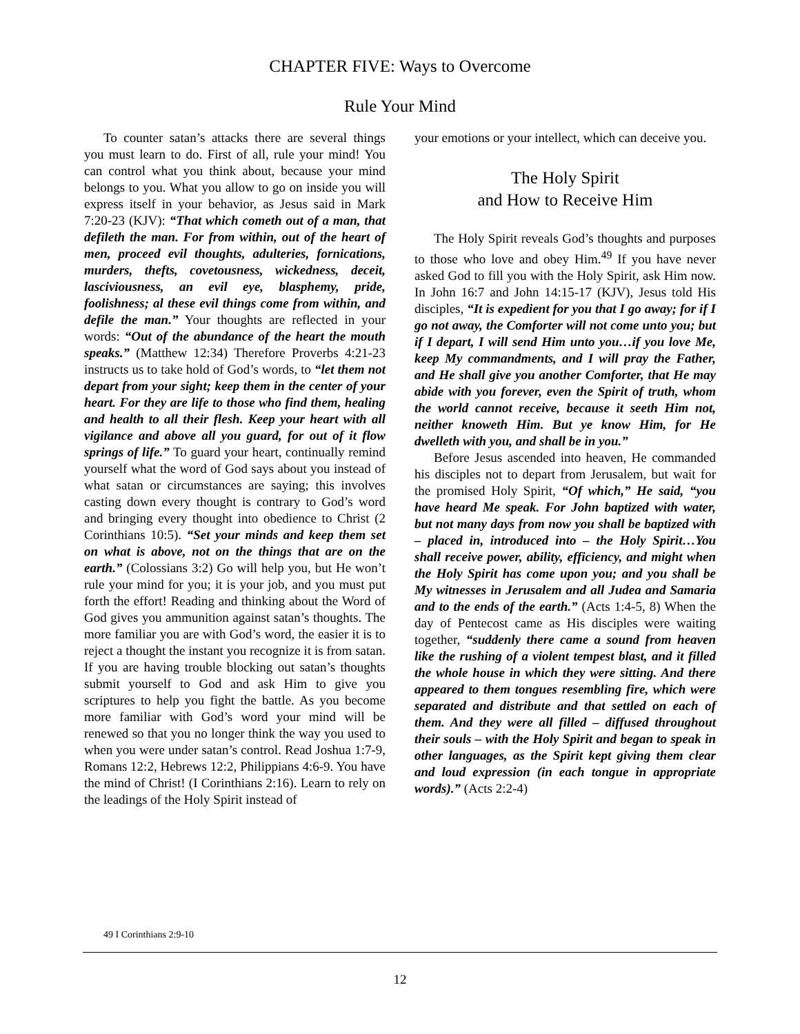CHAPTER FIVE: Ways to Overcome
Rule Your Mind
To counter satan’s attacks there are several things you must learn to do. First of all, rule your mind! You can control what you think about, because your mind belongs to you. What you allow to go on inside you will express itself in your behavior, as Jesus said in Mark 7:20-23 (KJV): “That which cometh out of a man, that defileth the man. For from within, out of the heart of men, proceed evil thoughts, adulteries, fornications, murders, thefts, covetousness, wickedness, deceit, lasciviousness, an evil eye, blasphemy, pride, foolishness; al these evil things come from within, and defile the man.” Your thoughts are reflected in your words: “Out of the abundance of the heart the mouth speaks.” (Matthew 12:34) Therefore Proverbs 4:21-23 instructs us to take hold of God’s words, to “let them not depart from your sight; keep them in the center of your heart. For they are life to those who find them, healing and health to all their flesh. Keep your heart with all vigilance and above all you guard, for out of it flow springs of life.” To guard your heart, continually remind yourself what the word of God says about you instead of what satan or circumstances are saying; this involves casting down every thought is contrary to God’s word and bringing every thought into obedience to Christ (2 Corinthians 10:5). “Set your minds and keep them set on what is above, not on the things that are on the earth.” (Colossians 3:2) Go will help you, but He won’t rule your mind for you; it is your job, and you must put forth the effort! Reading and thinking about the Word of God gives you ammunition against satan’s thoughts. The more familiar you are with God’s word, the easier it is to reject a thought the instant you recognize it is from satan. If you are having trouble blocking out satan’s thoughts submit yourself to God and ask Him to give you scriptures to help you fight the battle. As you become more familiar with God’s word your mind will be renewed so that you no longer think the way you used to when you were under satan’s control. Read Joshua 1:7-9, Romans 12:2, Hebrews 12:2, Philippians 4:6-9. You have the mind of Christ! (I Corinthians 2:16). Learn to rely on the leadings of the Holy Spirit instead of
your emotions or your intellect, which can deceive you.
The Holy Spirit
and How to Receive Him
The Holy Spirit reveals God’s thoughts and purposes to those who love and obey Him.<sup>49</sup> If you have never asked God to fill you with the Holy Spirit, ask Him now. In John 16:7 and John 14:15-17 (KJV), Jesus told His disciples, “It is expedient for you that I go away; for if I go not away, the Comforter will not come unto you; but if I depart, I will send Him unto you…if you love Me, keep My commandments, and I will pray the Father, and He shall give you another Comforter, that He may abide with you forever, even the Spirit of truth, whom the world cannot receive, because it seeth Him not, neither knoweth Him. But ye know Him, for He dwelleth with you, and shall be in you.”
Before Jesus ascended into heaven, He commanded his disciples not to depart from Jerusalem, but wait for the promised Holy Spirit, “Of which,” He said, “you have heard Me speak. For John baptized with water, but not many days from now you shall be baptized with – placed in, introduced into – the Holy Spirit…You shall receive power, ability, efficiency, and might when the Holy Spirit has come upon you; and you shall be My witnesses in Jerusalem and all Judea and Samaria and to the ends of the earth.” (Acts 1:4-5, 8) When the day of Pentecost came as His disciples were waiting together, “suddenly there came a sound from heaven like the rushing of a violent tempest blast, and it filled the whole house in which they were sitting. And there appeared to them tongues resembling fire, which were separated and distribute and that settled on each of them. And they were all filled – diffused throughout their souls – with the Holy Spirit and began to speak in other languages, as the Spirit kept giving them clear and loud expression (in each tongue in appropriate words).” (Acts 2:2-4)
49 I Corinthians 2:9-10
12